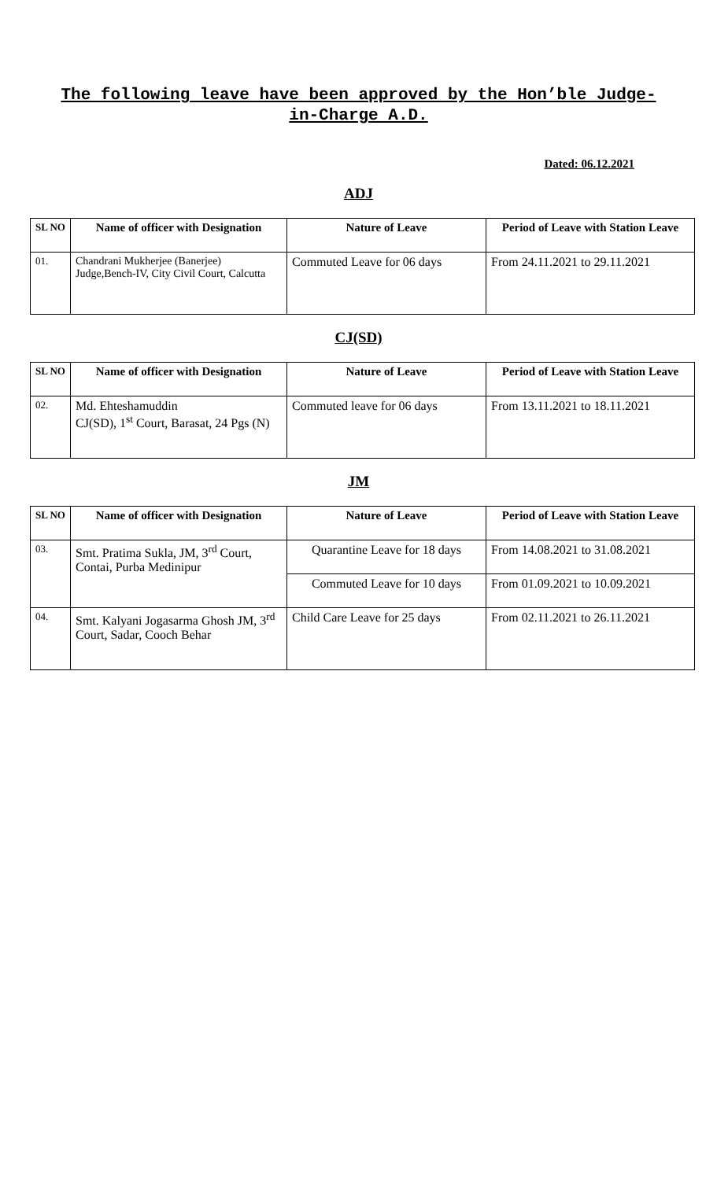The following leave have been approved by the Hon’ble Judge-in-Charge A.D.
Dated: 06.12.2021
ADJ
| SL NO | Name of officer with Designation | Nature of Leave | Period of Leave with Station Leave |
| --- | --- | --- | --- |
| 01. | Chandrani Mukherjee (Banerjee) Judge,Bench-IV, City Civil Court, Calcutta | Commuted Leave for 06 days | From 24.11.2021 to 29.11.2021 |
CJ(SD)
| SL NO | Name of officer with Designation | Nature of Leave | Period of Leave with Station Leave |
| --- | --- | --- | --- |
| 02. | Md. Ehteshamuddin CJ(SD), 1<sup>st</sup> Court, Barasat, 24 Pgs (N) | Commuted leave for 06 days | From 13.11.2021 to 18.11.2021 |
JM
| SL NO | Name of officer with Designation | Nature of Leave | Period of Leave with Station Leave |
| --- | --- | --- | --- |
| 03. | Smt. Pratima Sukla, JM, 3<sup>rd</sup> Court, Contai, Purba Medinipur | Quarantine Leave for 18 days | From 14.08.2021 to 31.08.2021 |
| | | Commuted Leave for 10 days | From 01.09.2021 to 10.09.2021 |
| 04. | Smt. Kalyani Jogasarma Ghosh JM, 3<sup>rd</sup> Court, Sadar, Cooch Behar | Child Care Leave for 25 days | From 02.11.2021 to 26.11.2021 |